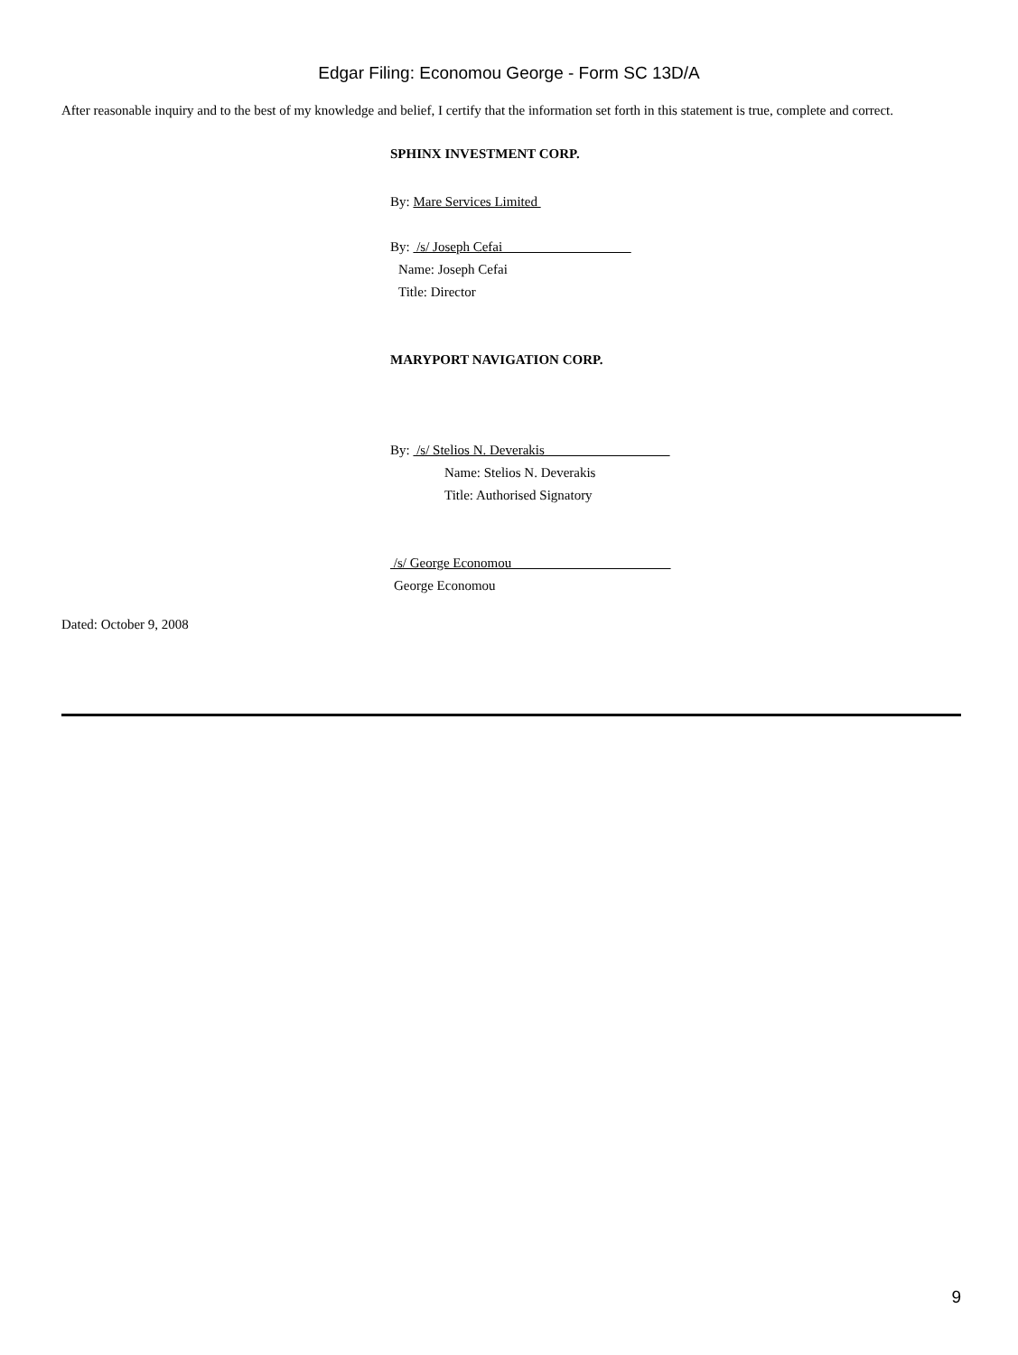Edgar Filing: Economou George - Form SC 13D/A
After reasonable inquiry and to the best of my knowledge and belief, I certify that the information set forth in this statement is true, complete and correct.
SPHINX INVESTMENT CORP.
By: Mare Services Limited
By: /s/ Joseph Cefai
Name: Joseph Cefai
Title: Director
MARYPORT NAVIGATION CORP.
By: /s/ Stelios N. Deverakis
Name: Stelios N. Deverakis
Title: Authorised Signatory
/s/ George Economou
George Economou
Dated: October 9, 2008
9